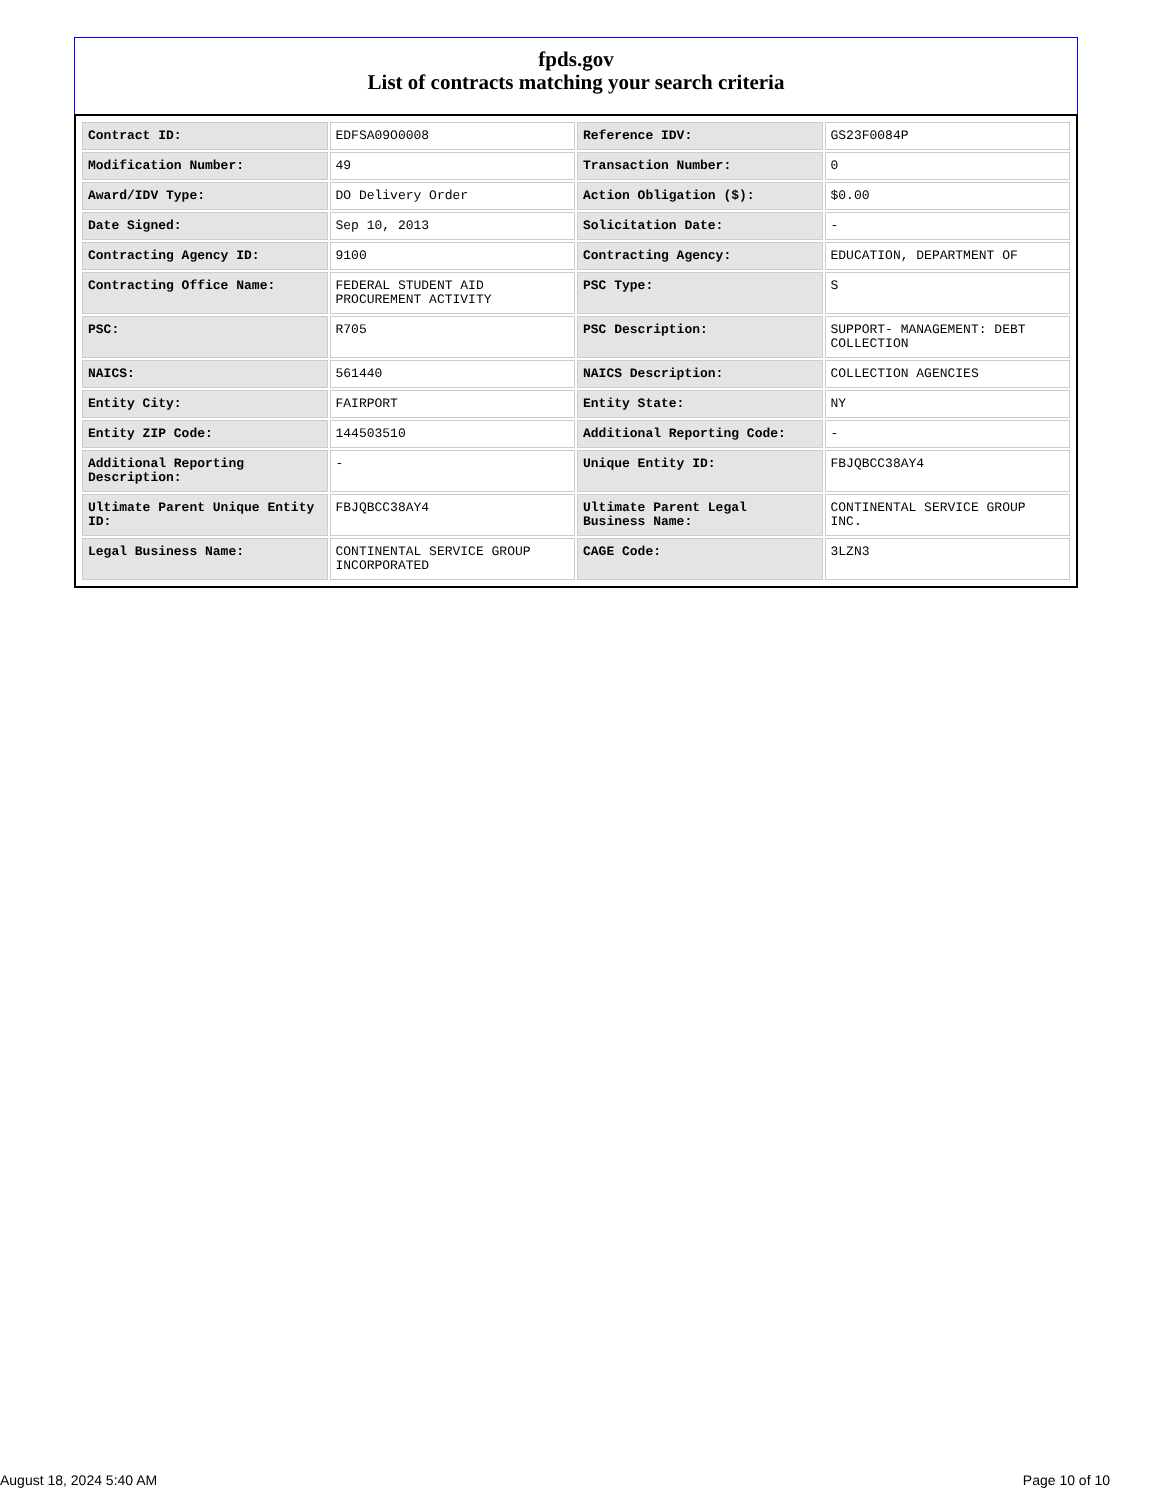fpds.gov
List of contracts matching your search criteria
| Contract ID: | EDFSA09O0008 | Reference IDV: | GS23F0084P |
| Modification Number: | 49 | Transaction Number: | 0 |
| Award/IDV Type: | DO Delivery Order | Action Obligation ($): | $0.00 |
| Date Signed: | Sep 10, 2013 | Solicitation Date: | - |
| Contracting Agency ID: | 9100 | Contracting Agency: | EDUCATION, DEPARTMENT OF |
| Contracting Office Name: | FEDERAL STUDENT AID PROCUREMENT ACTIVITY | PSC Type: | S |
| PSC: | R705 | PSC Description: | SUPPORT- MANAGEMENT: DEBT COLLECTION |
| NAICS: | 561440 | NAICS Description: | COLLECTION AGENCIES |
| Entity City: | FAIRPORT | Entity State: | NY |
| Entity ZIP Code: | 144503510 | Additional Reporting Code: | - |
| Additional Reporting Description: | - | Unique Entity ID: | FBJQBCC38AY4 |
| Ultimate Parent Unique Entity ID: | FBJQBCC38AY4 | Ultimate Parent Legal Business Name: | CONTINENTAL SERVICE GROUP INC. |
| Legal Business Name: | CONTINENTAL SERVICE GROUP INCORPORATED | CAGE Code: | 3LZN3 |
August 18, 2024 5:40 AM Page 10 of 10